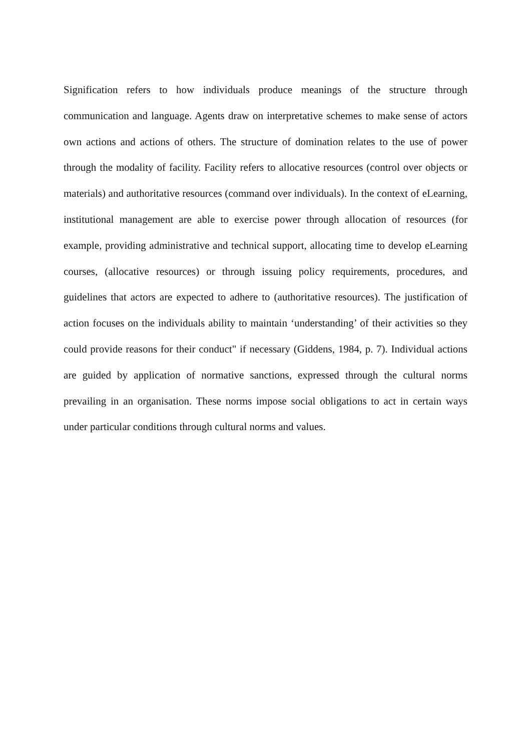Signification refers to how individuals produce meanings of the structure through communication and language. Agents draw on interpretative schemes to make sense of actors own actions and actions of others. The structure of domination relates to the use of power through the modality of facility. Facility refers to allocative resources (control over objects or materials) and authoritative resources (command over individuals). In the context of eLearning, institutional management are able to exercise power through allocation of resources (for example, providing administrative and technical support, allocating time to develop eLearning courses, (allocative resources) or through issuing policy requirements, procedures, and guidelines that actors are expected to adhere to (authoritative resources). The justification of action focuses on the individuals ability to maintain ‘understanding’ of their activities so they could provide reasons for their conduct" if necessary (Giddens, 1984, p. 7). Individual actions are guided by application of normative sanctions, expressed through the cultural norms prevailing in an organisation. These norms impose social obligations to act in certain ways under particular conditions through cultural norms and values.